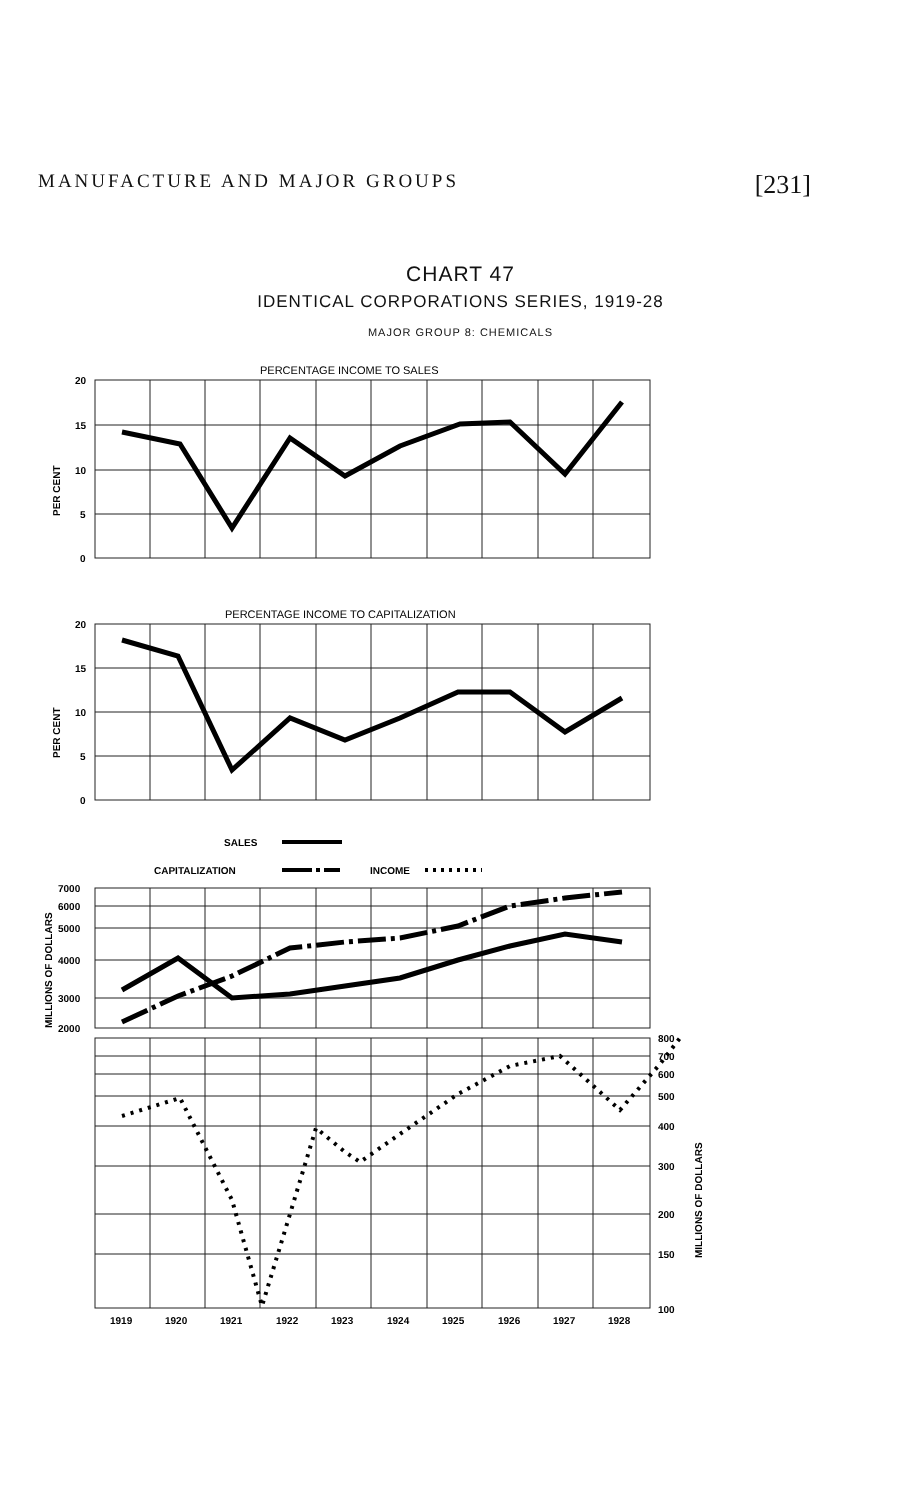MANUFACTURE AND MAJOR GROUPS [231]
CHART 47
IDENTICAL CORPORATIONS SERIES, 1919-28
MAJOR GROUP 8: CHEMICALS
PERCENTAGE INCOME TO SALES
20
15
10
5
0
PER CENT
PERCENTAGE INCOME TO CAPITALIZATION
20
15
10
5
0
PER CENT
SALES
CAPITALIZATION
INCOME
7000
6000
5000
4000
3000
2000
MILLIONS OF DOLLARS
800
700
600
500
400
300
200
150
100
MILLIONS OF DOLLARS
1919
1920
1921
1922
1923
1924
1925
1926
1927
1928